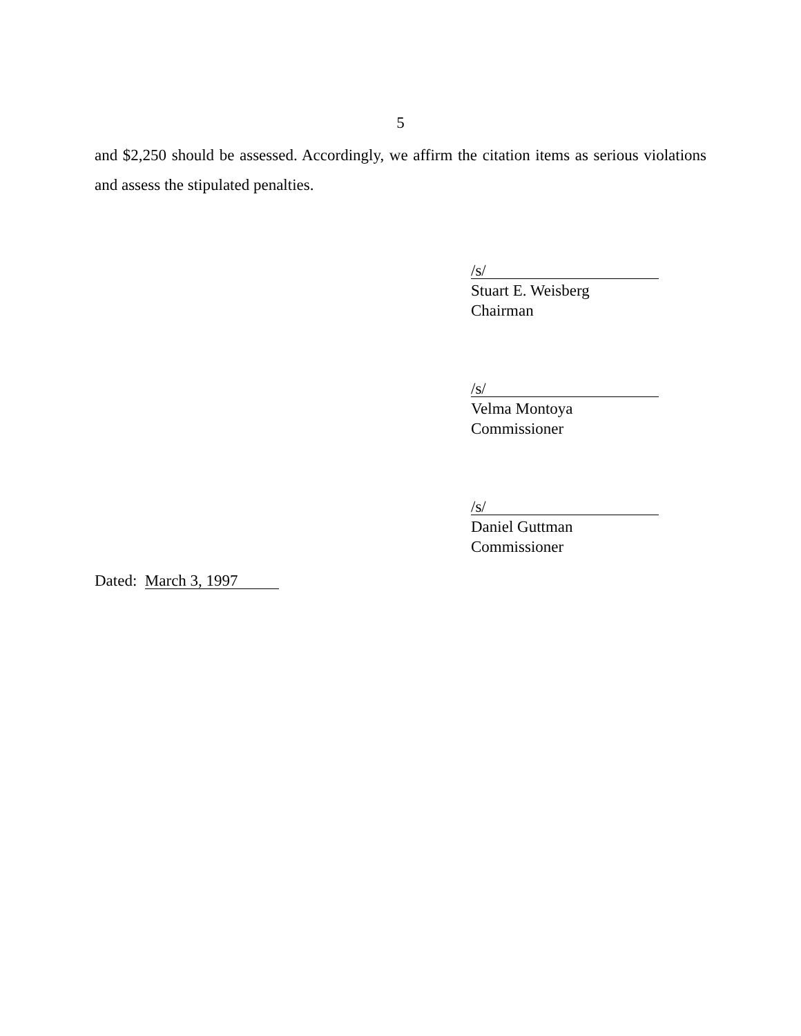5
and $2,250 should be assessed. Accordingly, we affirm the citation items as serious violations and assess the stipulated penalties.
/s/
Stuart E. Weisberg
Chairman
/s/
Velma Montoya
Commissioner
/s/
Daniel Guttman
Commissioner
Dated: March 3, 1997